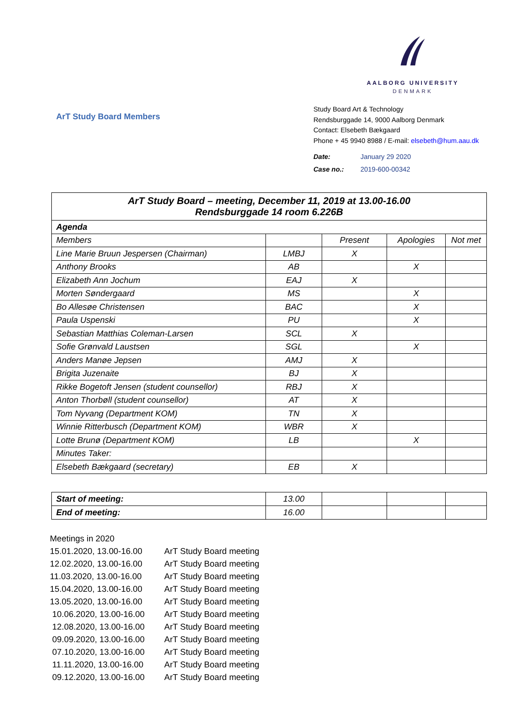AALBORG UNIVERSITY
DENMARK
ArT Study Board Members
Study Board Art & Technology
Rendsburggade 14, 9000 Aalborg Denmark
Contact: Elsebeth Bækgaard
Phone + 45 9940 8988 / E-mail: elsebeth@hum.aau.dk
| Date: | January 29 2020 |
| Case no.: | 2019-600-00342 |
| ArT Study Board – meeting, December 11, 2019 at 13.00-16.00 Rendsburggade 14 room 6.226B | | | | |
| Agenda | | | | |
| Members | | Present | Apologies | Not met |
| Line Marie Bruun Jespersen (Chairman) | LMBJ | X | | |
| Anthony Brooks | AB | | X | |
| Elizabeth Ann Jochum | EAJ | X | | |
| Morten Søndergaard | MS | | X | |
| Bo Allesøe Christensen | BAC | | X | |
| Paula Uspenski | PU | | X | |
| Sebastian Matthias Coleman-Larsen | SCL | X | | |
| Sofie Grønvald Laustsen | SGL | | X | |
| Anders Manøe Jepsen | AMJ | X | | |
| Brigita Juzenaite | BJ | X | | |
| Rikke Bogetoft Jensen (student counsellor) | RBJ | X | | |
| Anton Thorbøll (student counsellor) | AT | X | | |
| Tom Nyvang (Department KOM) | TN | X | | |
| Winnie Ritterbusch (Department KOM) | WBR | X | | |
| Lotte Brunø (Department KOM) | LB | | X | |
| Minutes Taker: | | | | |
| Elsebeth Bækgaard (secretary) | EB | X | | |
| Start of meeting: | 13.00 | | | |
| End of meeting: | 16.00 | | | |
Meetings in 2020
| 15.01.2020, 13.00-16.00 | ArT Study Board meeting |
| 12.02.2020, 13.00-16.00 | ArT Study Board meeting |
| 11.03.2020, 13.00-16.00 | ArT Study Board meeting |
| 15.04.2020, 13.00-16.00 | ArT Study Board meeting |
| 13.05.2020, 13.00-16.00 | ArT Study Board meeting |
| 10.06.2020, 13.00-16.00 | ArT Study Board meeting |
| 12.08.2020, 13.00-16.00 | ArT Study Board meeting |
| 09.09.2020, 13.00-16.00 | ArT Study Board meeting |
| 07.10.2020, 13.00-16.00 | ArT Study Board meeting |
| 11.11.2020, 13.00-16.00 | ArT Study Board meeting |
| 09.12.2020, 13.00-16.00 | ArT Study Board meeting |